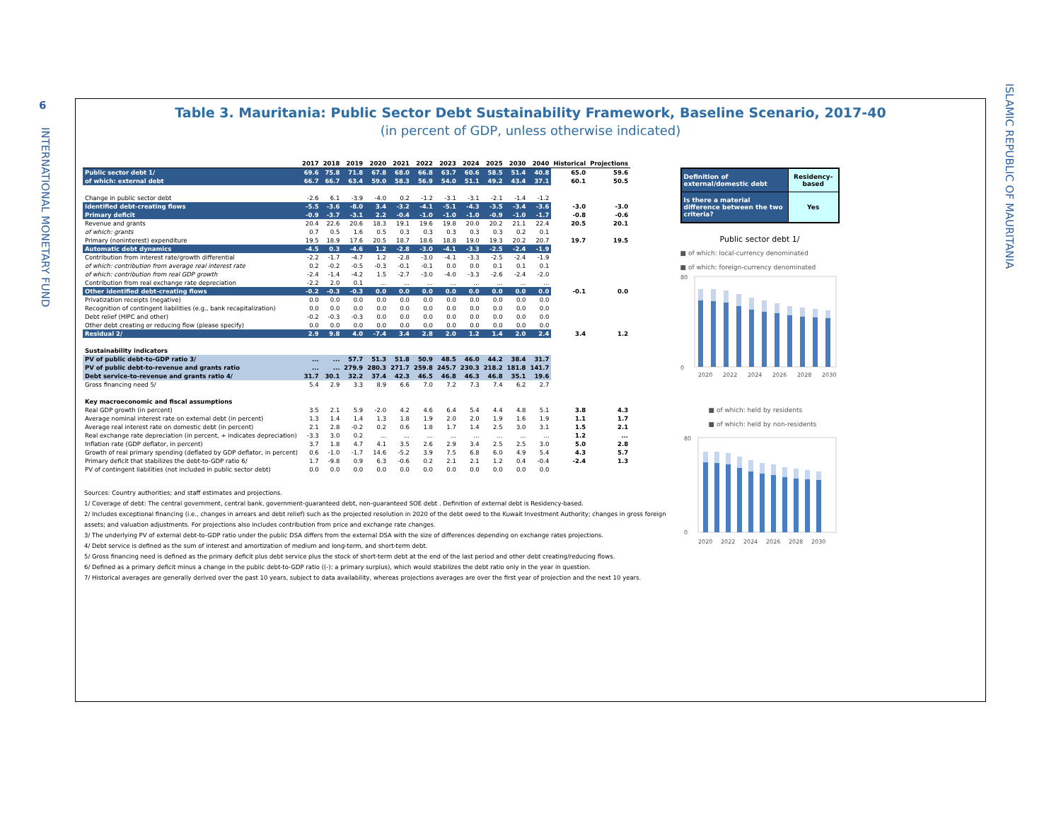6
INTERNATIONAL MONETARY FUND
ISLAMIC REPUBLIC OF MAURITANIA
Table 3. Mauritania: Public Sector Debt Sustainability Framework, Baseline Scenario, 2017-40
(in percent of GDP, unless otherwise indicated)
| | 2017 | 2018 | 2019 | 2020 | 2021 | 2022 | 2023 | 2024 | 2025 | 2030 | 2040 | Historical | Projections |
| --- | --- | --- | --- | --- | --- | --- | --- | --- | --- | --- | --- | --- | --- |
| Public sector debt 1/ | 69.6 | 75.8 | 71.8 | 67.8 | 68.0 | 66.8 | 63.7 | 60.6 | 58.5 | 51.4 | 40.8 | 65.0 | 59.6 |
| of which: external debt | 66.7 | 66.7 | 63.4 | 59.0 | 58.3 | 56.9 | 54.0 | 51.1 | 49.2 | 43.4 | 37.1 | 60.1 | 50.5 |
| Change in public sector debt | -2.6 | 6.1 | -3.9 | -4.0 | 0.2 | -1.2 | -3.1 | -3.1 | -2.1 | -1.4 | -1.2 | | |
| Identified debt-creating flows | -5.5 | -3.6 | -8.0 | 3.4 | -3.2 | -4.1 | -5.1 | -4.3 | -3.5 | -3.4 | -3.6 | -3.0 | -3.0 |
| Primary deficit | -0.9 | -3.7 | -3.1 | 2.2 | -0.4 | -1.0 | -1.0 | -1.0 | -0.9 | -1.0 | -1.7 | -0.8 | -0.6 |
| Revenue and grants | 20.4 | 22.6 | 20.6 | 18.3 | 19.1 | 19.6 | 19.8 | 20.0 | 20.2 | 21.1 | 22.4 | 20.5 | 20.1 |
| of which: grants | 0.7 | 0.5 | 1.6 | 0.5 | 0.3 | 0.3 | 0.3 | 0.3 | 0.3 | 0.2 | 0.1 | | |
| Primary (noninterest) expenditure | 19.5 | 18.9 | 17.6 | 20.5 | 18.7 | 18.6 | 18.8 | 19.0 | 19.3 | 20.2 | 20.7 | 19.7 | 19.5 |
| Automatic debt dynamics | -4.5 | 0.3 | -4.6 | 1.2 | -2.8 | -3.0 | -4.1 | -3.3 | -2.5 | -2.4 | -1.9 | | |
| Contribution from interest rate/growth differential | -2.2 | -1.7 | -4.7 | 1.2 | -2.8 | -3.0 | -4.1 | -3.3 | -2.5 | -2.4 | -1.9 | | |
| of which: contribution from average real interest rate | 0.2 | -0.2 | -0.5 | -0.3 | -0.1 | -0.1 | 0.0 | 0.0 | 0.1 | 0.1 | 0.1 | | |
| of which: contribution from real GDP growth | -2.4 | -1.4 | -4.2 | 1.5 | -2.7 | -3.0 | -4.0 | -3.3 | -2.6 | -2.4 | -2.0 | | |
| Contribution from real exchange rate depreciation | -2.2 | 2.0 | 0.1 | ... | ... | ... | ... | ... | ... | ... | ... | | |
| Other identified debt-creating flows | -0.2 | -0.3 | -0.3 | 0.0 | 0.0 | 0.0 | 0.0 | 0.0 | 0.0 | 0.0 | 0.0 | -0.1 | 0.0 |
| Privatization receipts (negative) | 0.0 | 0.0 | 0.0 | 0.0 | 0.0 | 0.0 | 0.0 | 0.0 | 0.0 | 0.0 | 0.0 | | |
| Recognition of contingent liabilities (e.g., bank recapitalization) | 0.0 | 0.0 | 0.0 | 0.0 | 0.0 | 0.0 | 0.0 | 0.0 | 0.0 | 0.0 | 0.0 | | |
| Debt relief (HIPC and other) | -0.2 | -0.3 | -0.3 | 0.0 | 0.0 | 0.0 | 0.0 | 0.0 | 0.0 | 0.0 | 0.0 | | |
| Other debt creating or reducing flow (please specify) | 0.0 | 0.0 | 0.0 | 0.0 | 0.0 | 0.0 | 0.0 | 0.0 | 0.0 | 0.0 | 0.0 | | |
| Residual 2/ | 2.9 | 9.8 | 4.0 | -7.4 | 3.4 | 2.8 | 2.0 | 1.2 | 1.4 | 2.0 | 2.4 | 3.4 | 1.2 |
| Sustainability indicators | | | | | | | | | | | | | |
| PV of public debt-to-GDP ratio 3/ | ... | ... | 57.7 | 51.3 | 51.8 | 50.9 | 48.5 | 46.0 | 44.2 | 38.4 | 31.7 | | |
| PV of public debt-to-revenue and grants ratio | ... | ... | 279.9 | 280.3 | 271.7 | 259.8 | 245.7 | 230.3 | 218.2 | 181.8 | 141.7 | | |
| Debt service-to-revenue and grants ratio 4/ | 31.7 | 30.1 | 32.2 | 37.4 | 42.3 | 46.5 | 46.8 | 46.3 | 46.8 | 35.1 | 19.6 | | |
| Gross financing need 5/ | 5.4 | 2.9 | 3.3 | 8.9 | 6.6 | 7.0 | 7.2 | 7.3 | 7.4 | 6.2 | 2.7 | | |
| Key macroeconomic and fiscal assumptions | | | | | | | | | | | | | |
| Real GDP growth (in percent) | 3.5 | 2.1 | 5.9 | -2.0 | 4.2 | 4.6 | 6.4 | 5.4 | 4.4 | 4.8 | 5.1 | 3.8 | 4.3 |
| Average nominal interest rate on external debt (in percent) | 1.3 | 1.4 | 1.4 | 1.3 | 1.8 | 1.9 | 2.0 | 2.0 | 1.9 | 1.6 | 1.9 | 1.1 | 1.7 |
| Average real interest rate on domestic debt (in percent) | 2.1 | 2.8 | -0.2 | 0.2 | 0.6 | 1.8 | 1.7 | 1.4 | 2.5 | 3.0 | 3.1 | 1.5 | 2.1 |
| Real exchange rate depreciation (in percent, + indicates depreciation) | -3.3 | 3.0 | 0.2 | ... | ... | ... | ... | ... | ... | ... | ... | 1.2 | ... |
| Inflation rate (GDP deflator, in percent) | 3.7 | 1.8 | 4.7 | 4.1 | 3.5 | 2.6 | 2.9 | 3.4 | 2.5 | 2.5 | 3.0 | 5.0 | 2.8 |
| Growth of real primary spending (deflated by GDP deflator, in percent) | 0.6 | -1.0 | -1.7 | 14.6 | -5.2 | 3.9 | 7.5 | 6.8 | 6.0 | 4.9 | 5.4 | 4.3 | 5.7 |
| Primary deficit that stabilizes the debt-to-GDP ratio 6/ | 1.7 | -9.8 | 0.9 | 6.3 | -0.6 | 0.2 | 2.1 | 2.1 | 1.2 | 0.4 | -0.4 | -2.4 | 1.3 |
| PV of contingent liabilities (not included in public sector debt) | 0.0 | 0.0 | 0.0 | 0.0 | 0.0 | 0.0 | 0.0 | 0.0 | 0.0 | 0.0 | 0.0 | | |
Sources: Country authorities; and staff estimates and projections.
1/ Coverage of debt: The central government, central bank, government-guaranteed debt, non-guaranteed SOE debt . Definition of external debt is Residency-based.
2/ Includes exceptional financing (i.e., changes in arrears and debt relief) such as the projected resolution in 2020 of the debt owed to the Kuwait Investment Authority; changes in gross foreign
assets; and valuation adjustments. For projections also includes contribution from price and exchange rate changes.
3/ The underlying PV of external debt-to-GDP ratio under the public DSA differs from the external DSA with the size of differences depending on exchange rates projections.
4/ Debt service is defined as the sum of interest and amortization of medium and long-term, and short-term debt.
5/ Gross financing need is defined as the primary deficit plus debt service plus the stock of short-term debt at the end of the last period and other debt creating/reducing flows.
6/ Defined as a primary deficit minus a change in the public debt-to-GDP ratio ((-): a primary surplus), which would stabilizes the debt ratio only in the year in question.
7/ Historical averages are generally derived over the past 10 years, subject to data availability, whereas projections averages are over the first year of projection and the next 10 years.
| Definition of external/domestic debt | Residency-based |
| Is there a material difference between the two criteria? | Yes |
Public sector debt 1/
■ of which: local-currency denominated
■ of which: foreign-currency denominated
80
0
2020
2022
2024
2026
2028
2030
■ of which: held by residents
■ of which: held by non-residents
80
0
2020
2022
2024
2026
2028
2030